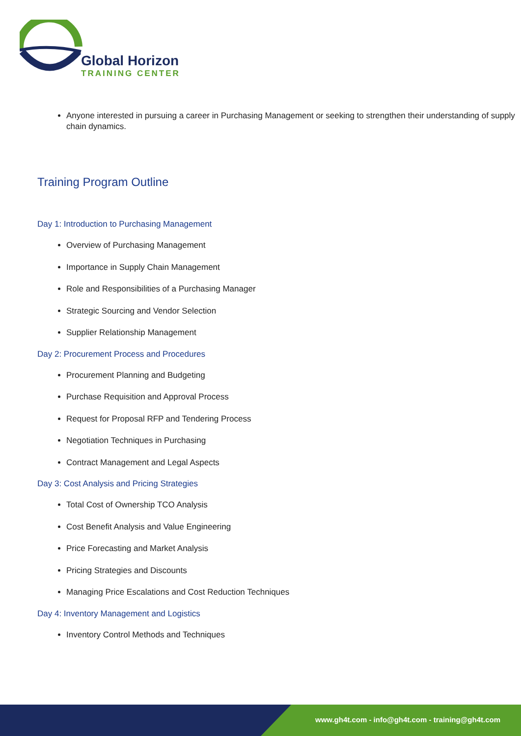Global Horizon
TRAINING CENTER
Anyone interested in pursuing a career in Purchasing Management or seeking to strengthen their understanding of supply chain dynamics.
Training Program Outline
Day 1: Introduction to Purchasing Management
Overview of Purchasing Management
Importance in Supply Chain Management
Role and Responsibilities of a Purchasing Manager
Strategic Sourcing and Vendor Selection
Supplier Relationship Management
Day 2: Procurement Process and Procedures
Procurement Planning and Budgeting
Purchase Requisition and Approval Process
Request for Proposal RFP and Tendering Process
Negotiation Techniques in Purchasing
Contract Management and Legal Aspects
Day 3: Cost Analysis and Pricing Strategies
Total Cost of Ownership TCO Analysis
Cost Benefit Analysis and Value Engineering
Price Forecasting and Market Analysis
Pricing Strategies and Discounts
Managing Price Escalations and Cost Reduction Techniques
Day 4: Inventory Management and Logistics
Inventory Control Methods and Techniques
www.gh4t.com - info@gh4t.com - training@gh4t.com